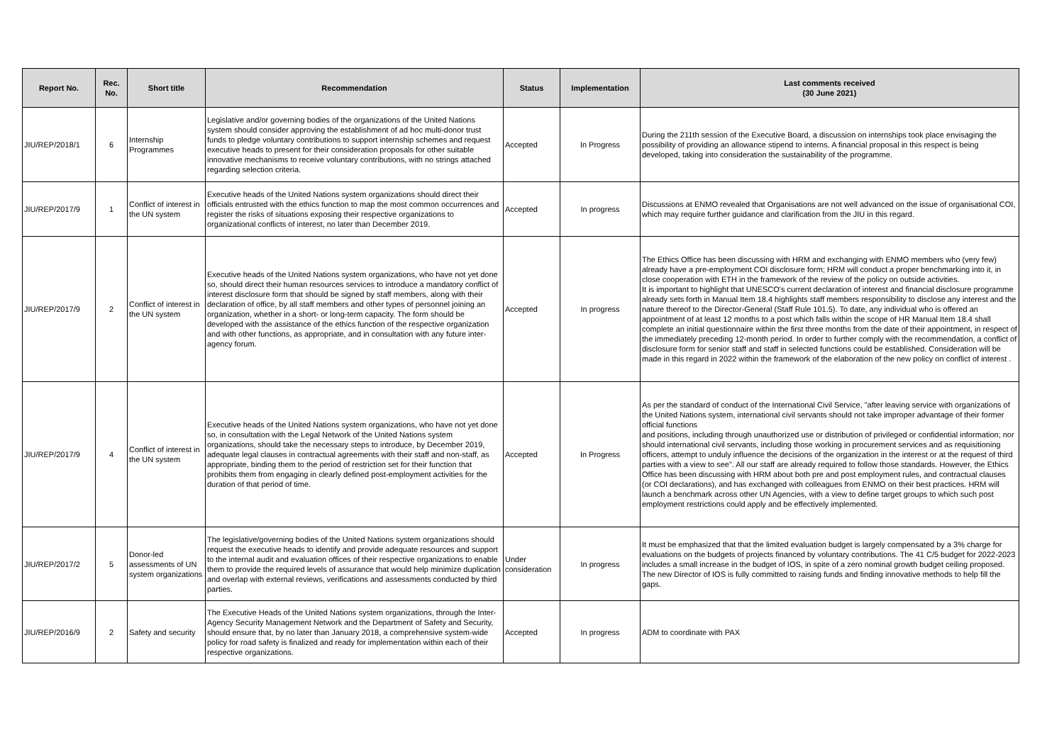| Report No. | Rec. No. | Short title | Recommendation | Status | Implementation | Last comments received (30 June 2021) |
| --- | --- | --- | --- | --- | --- | --- |
| JIU/REP/2018/1 | 6 | Internship Programmes | Legislative and/or governing bodies of the organizations of the United Nations system should consider approving the establishment of ad hoc multi-donor trust funds to pledge voluntary contributions to support internship schemes and request executive heads to present for their consideration proposals for other suitable innovative mechanisms to receive voluntary contributions, with no strings attached regarding selection criteria. | Accepted | In Progress | During the 211th session of the Executive Board, a discussion on internships took place envisaging the possibility of providing an allowance stipend to interns. A financial proposal in this respect is being developed, taking into consideration the sustainability of the programme. |
| JIU/REP/2017/9 | 1 | Conflict of interest in the UN system | Executive heads of the United Nations system organizations should direct their officials entrusted with the ethics function to map the most common occurrences and register the risks of situations exposing their respective organizations to organizational conflicts of interest, no later than December 2019. | Accepted | In progress | Discussions at ENMO revealed that Organisations are not well advanced on the issue of organisational COI, which may require further guidance and clarification from the JIU in this regard. |
| JIU/REP/2017/9 | 2 | Conflict of interest in the UN system | Executive heads of the United Nations system organizations, who have not yet done so, should direct their human resources services to introduce a mandatory conflict of interest disclosure form that should be signed by staff members, along with their declaration of office, by all staff members and other types of personnel joining an organization, whether in a short- or long-term capacity. The form should be developed with the assistance of the ethics function of the respective organization and with other functions, as appropriate, and in consultation with any future inter-agency forum. | Accepted | In progress | The Ethics Office has been discussing with HRM and exchanging with ENMO members who (very few) already have a pre-employment COI disclosure form; HRM will conduct a proper benchmarking into it, in close cooperation with ETH in the framework of the review of the policy on outside activities. It is important to highlight that UNESCO's current declaration of interest and financial disclosure programme already sets forth in Manual Item 18.4 highlights staff members responsibility to disclose any interest and the nature thereof to the Director-General (Staff Rule 101.5). To date, any individual who is offered an appointment of at least 12 months to a post which falls within the scope of HR Manual Item 18.4 shall complete an initial questionnaire within the first three months from the date of their appointment, in respect of the immediately preceding 12-month period. In order to further comply with the recommendation, a conflict of disclosure form for senior staff and staff in selected functions could be established. Consideration will be made in this regard in 2022 within the framework of the elaboration of the new policy on conflict of interest . |
| JIU/REP/2017/9 | 4 | Conflict of interest in the UN system | Executive heads of the United Nations system organizations, who have not yet done so, in consultation with the Legal Network of the United Nations system organizations, should take the necessary steps to introduce, by December 2019, adequate legal clauses in contractual agreements with their staff and non-staff, as appropriate, binding them to the period of restriction set for their function that prohibits them from engaging in clearly defined post-employment activities for the duration of that period of time. | Accepted | In Progress | As per the standard of conduct of the International Civil Service, "after leaving service with organizations of the United Nations system, international civil servants should not take improper advantage of their former official functions and positions, including through unauthorized use or distribution of privileged or confidential information; nor should international civil servants, including those working in procurement services and as requisitioning officers, attempt to unduly influence the decisions of the organization in the interest or at the request of third parties with a view to see". All our staff are already required to follow those standards. However, the Ethics Office has been discussing with HRM about both pre and post employment rules, and contractual clauses (or COI declarations), and has exchanged with colleagues from ENMO on their best practices. HRM will launch a benchmark across other UN Agencies, with a view to define target groups to which such post employment restrictions could apply and be effectively implemented. |
| JIU/REP/2017/2 | 5 | Donor-led assessments of UN system organizations | The legislative/governing bodies of the United Nations system organizations should request the executive heads to identify and provide adequate resources and support to the internal audit and evaluation offices of their respective organizations to enable them to provide the required levels of assurance that would help minimize duplication and overlap with external reviews, verifications and assessments conducted by third parties. | Under consideration | In progress | It must be emphasized that that the limited evaluation budget is largely compensated by a 3% charge for evaluations on the budgets of projects financed by voluntary contributions. The 41 C/5 budget for 2022-2023 includes a small increase in the budget of IOS, in spite of a zero nominal growth budget ceiling proposed. The new Director of IOS is fully committed to raising funds and finding innovative methods to help fill the gaps. |
| JIU/REP/2016/9 | 2 | Safety and security | The Executive Heads of the United Nations system organizations, through the Inter-Agency Security Management Network and the Department of Safety and Security, should ensure that, by no later than January 2018, a comprehensive system-wide policy for road safety is finalized and ready for implementation within each of their respective organizations. | Accepted | In progress | ADM to coordinate with PAX |